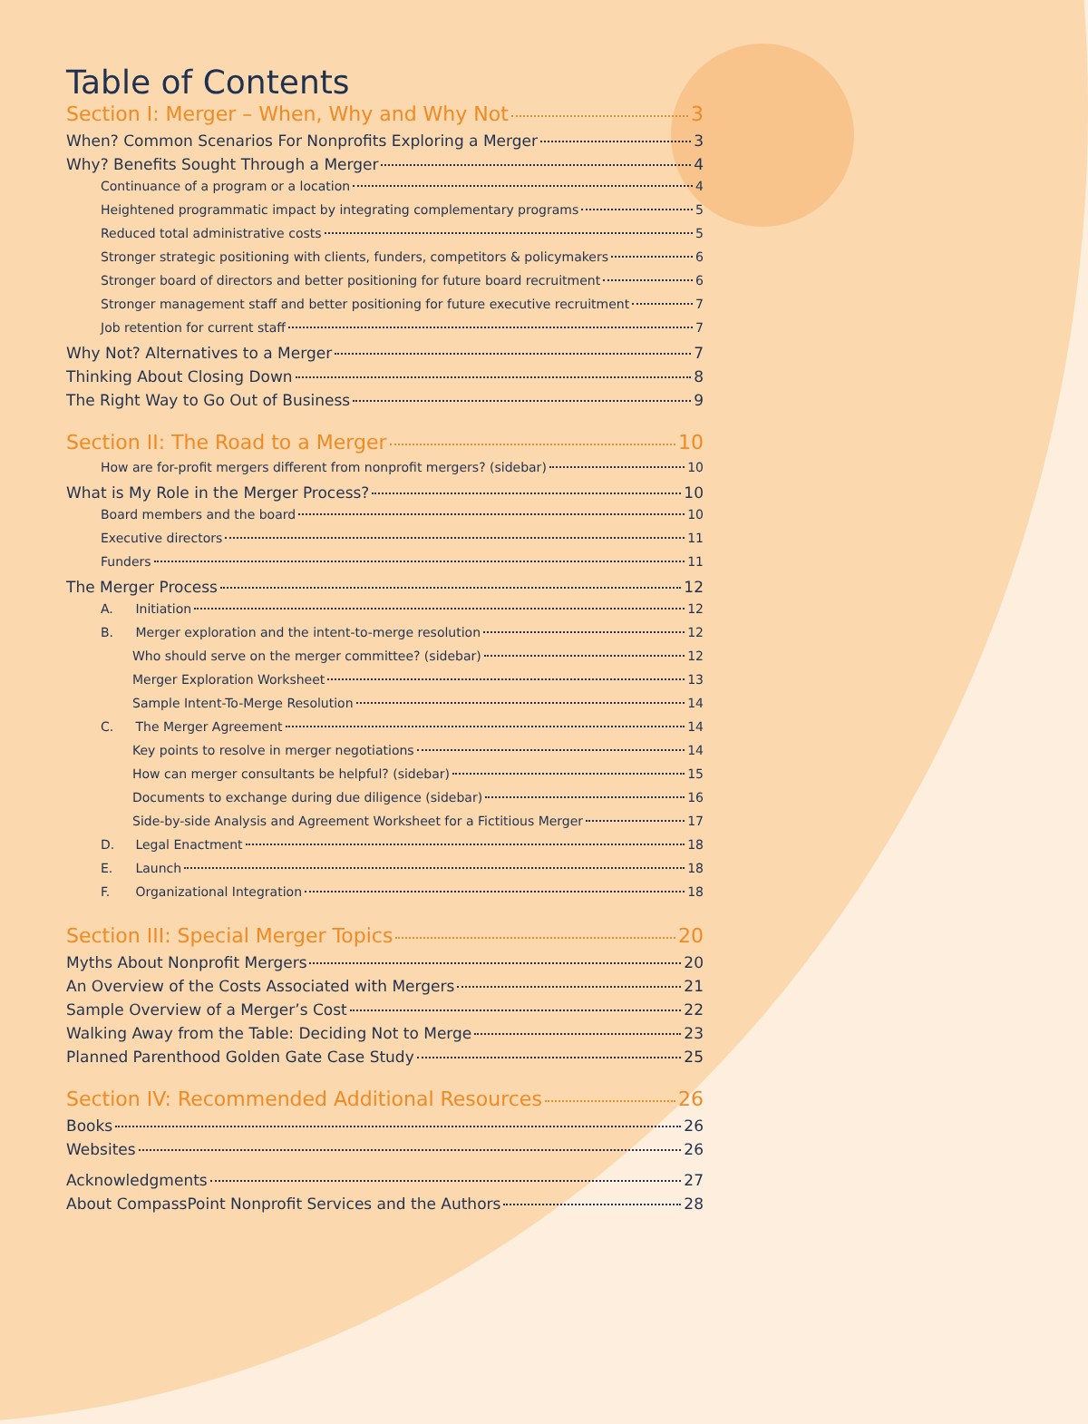Table of Contents
Section I: Merger – When, Why and Why Not 3
When? Common Scenarios For Nonprofits Exploring a Merger 3
Why? Benefits Sought Through a Merger 4
Continuance of a program or a location 4
Heightened programmatic impact by integrating complementary programs 5
Reduced total administrative costs 5
Stronger strategic positioning with clients, funders, competitors & policymakers 6
Stronger board of directors and better positioning for future board recruitment 6
Stronger management staff and better positioning for future executive recruitment 7
Job retention for current staff 7
Why Not? Alternatives to a Merger 7
Thinking About Closing Down 8
The Right Way to Go Out of Business 9
Section II: The Road to a Merger 10
How are for-profit mergers different from nonprofit mergers? (sidebar) 10
What is My Role in the Merger Process? 10
Board members and the board 10
Executive directors 11
Funders 11
The Merger Process 12
A. Initiation 12
B. Merger exploration and the intent-to-merge resolution 12
Who should serve on the merger committee? (sidebar) 12
Merger Exploration Worksheet 13
Sample Intent-To-Merge Resolution 14
C. The Merger Agreement 14
Key points to resolve in merger negotiations 14
How can merger consultants be helpful? (sidebar) 15
Documents to exchange during due diligence (sidebar) 16
Side-by-side Analysis and Agreement Worksheet for a Fictitious Merger 17
D. Legal Enactment 18
E. Launch 18
F. Organizational Integration 18
Section III: Special Merger Topics 20
Myths About Nonprofit Mergers 20
An Overview of the Costs Associated with Mergers 21
Sample Overview of a Merger’s Cost 22
Walking Away from the Table: Deciding Not to Merge 23
Planned Parenthood Golden Gate Case Study 25
Section IV: Recommended Additional Resources 26
Books 26
Websites 26
Acknowledgments 27
About CompassPoint Nonprofit Services and the Authors 28